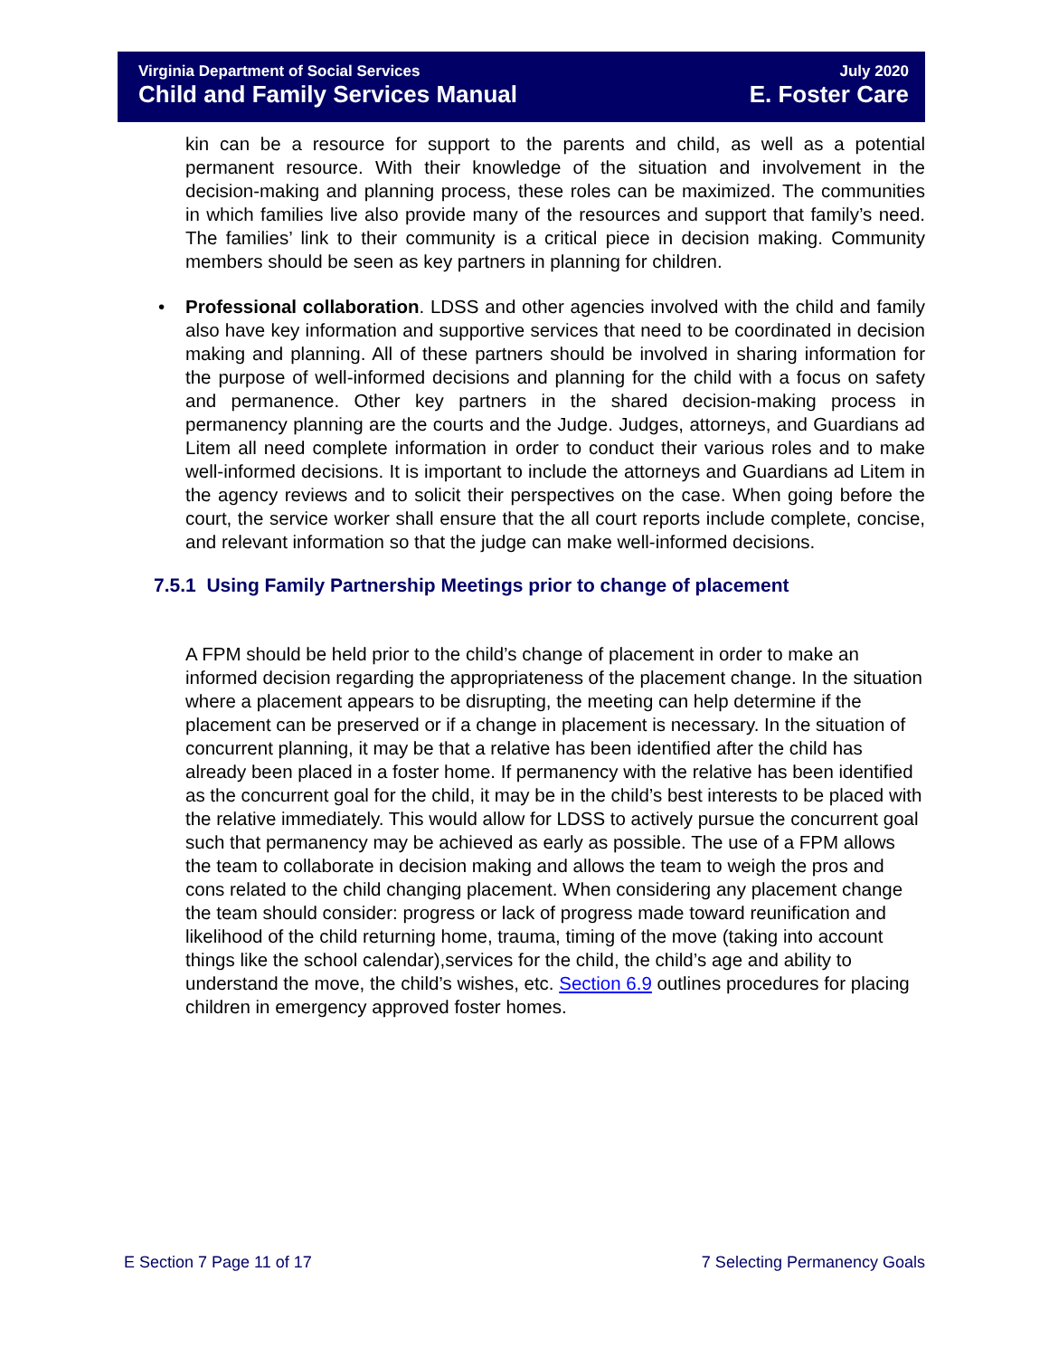Virginia Department of Social Services July 2020
Child and Family Services Manual E. Foster Care
kin can be a resource for support to the parents and child, as well as a potential permanent resource. With their knowledge of the situation and involvement in the decision-making and planning process, these roles can be maximized. The communities in which families live also provide many of the resources and support that family’s need. The families’ link to their community is a critical piece in decision making. Community members should be seen as key partners in planning for children.
• Professional collaboration. LDSS and other agencies involved with the child and family also have key information and supportive services that need to be coordinated in decision making and planning. All of these partners should be involved in sharing information for the purpose of well-informed decisions and planning for the child with a focus on safety and permanence. Other key partners in the shared decision-making process in permanency planning are the courts and the Judge. Judges, attorneys, and Guardians ad Litem all need complete information in order to conduct their various roles and to make well-informed decisions. It is important to include the attorneys and Guardians ad Litem in the agency reviews and to solicit their perspectives on the case. When going before the court, the service worker shall ensure that the all court reports include complete, concise, and relevant information so that the judge can make well-informed decisions.
7.5.1 Using Family Partnership Meetings prior to change of placement
A FPM should be held prior to the child’s change of placement in order to make an informed decision regarding the appropriateness of the placement change. In the situation where a placement appears to be disrupting, the meeting can help determine if the placement can be preserved or if a change in placement is necessary. In the situation of concurrent planning, it may be that a relative has been identified after the child has already been placed in a foster home. If permanency with the relative has been identified as the concurrent goal for the child, it may be in the child’s best interests to be placed with the relative immediately. This would allow for LDSS to actively pursue the concurrent goal such that permanency may be achieved as early as possible. The use of a FPM allows the team to collaborate in decision making and allows the team to weigh the pros and cons related to the child changing placement. When considering any placement change the team should consider: progress or lack of progress made toward reunification and likelihood of the child returning home, trauma, timing of the move (taking into account things like the school calendar),services for the child, the child’s age and ability to understand the move, the child’s wishes, etc. Section 6.9 outlines procedures for placing children in emergency approved foster homes.
E Section 7 Page 11 of 17 7 Selecting Permanency Goals